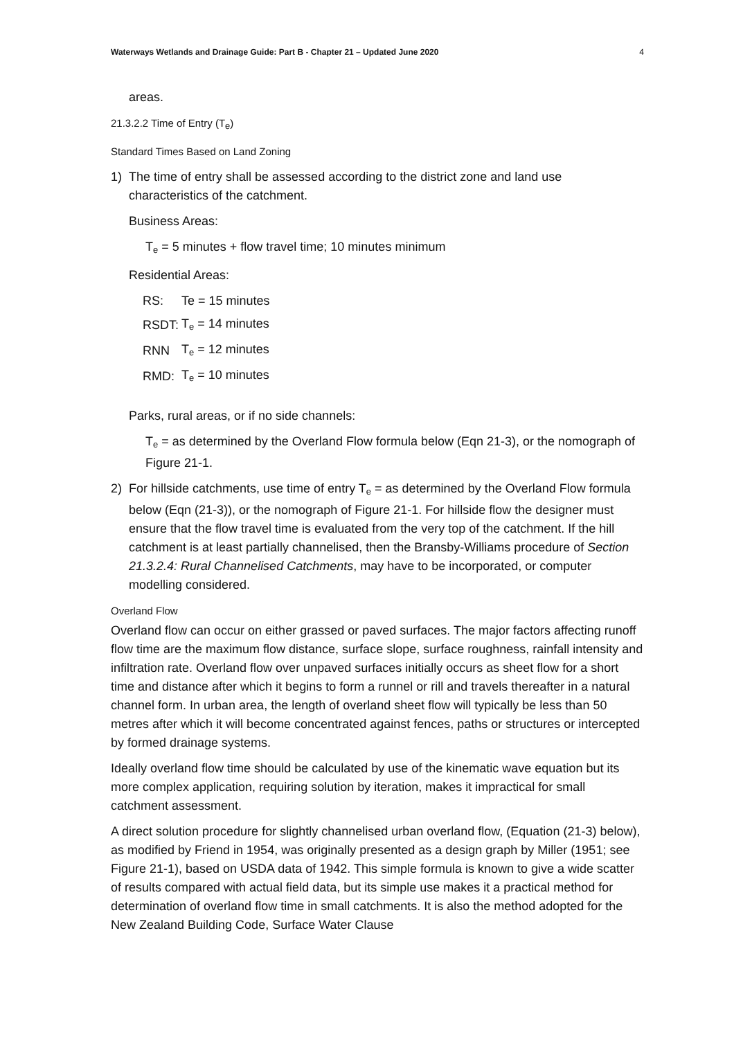Waterways Wetlands and Drainage Guide: Part B - Chapter 21 – Updated June 2020 4
areas.
21.3.2.2 Time of Entry (T<sub>e</sub>)
Standard Times Based on Land Zoning
1) The time of entry shall be assessed according to the district zone and land use characteristics of the catchment.
Business Areas:
T<sub>e</sub> = 5 minutes + flow travel time; 10 minutes minimum
Residential Areas:
| RS: | Te = 15 minutes |
| RSDT: | T<sub>e</sub> = 14 minutes |
| RNN | T<sub>e</sub> = 12 minutes |
| RMD: | T<sub>e</sub> = 10 minutes |
Parks, rural areas, or if no side channels:
T<sub>e</sub> = as determined by the Overland Flow formula below (Eqn 21-3), or the nomograph of Figure 21-1.
2) For hillside catchments, use time of entry T<sub>e</sub> = as determined by the Overland Flow formula below (Eqn (21-3)), or the nomograph of Figure 21-1. For hillside flow the designer must ensure that the flow travel time is evaluated from the very top of the catchment. If the hill catchment is at least partially channelised, then the Bransby-Williams procedure of Section 21.3.2.4: Rural Channelised Catchments, may have to be incorporated, or computer modelling considered.
Overland Flow
Overland flow can occur on either grassed or paved surfaces. The major factors affecting runoff flow time are the maximum flow distance, surface slope, surface roughness, rainfall intensity and infiltration rate. Overland flow over unpaved surfaces initially occurs as sheet flow for a short time and distance after which it begins to form a runnel or rill and travels thereafter in a natural channel form. In urban area, the length of overland sheet flow will typically be less than 50 metres after which it will become concentrated against fences, paths or structures or intercepted by formed drainage systems.
Ideally overland flow time should be calculated by use of the kinematic wave equation but its more complex application, requiring solution by iteration, makes it impractical for small catchment assessment.
A direct solution procedure for slightly channelised urban overland flow, (Equation (21-3) below), as modified by Friend in 1954, was originally presented as a design graph by Miller (1951; see Figure 21-1), based on USDA data of 1942. This simple formula is known to give a wide scatter of results compared with actual field data, but its simple use makes it a practical method for determination of overland flow time in small catchments. It is also the method adopted for the New Zealand Building Code, Surface Water Clause